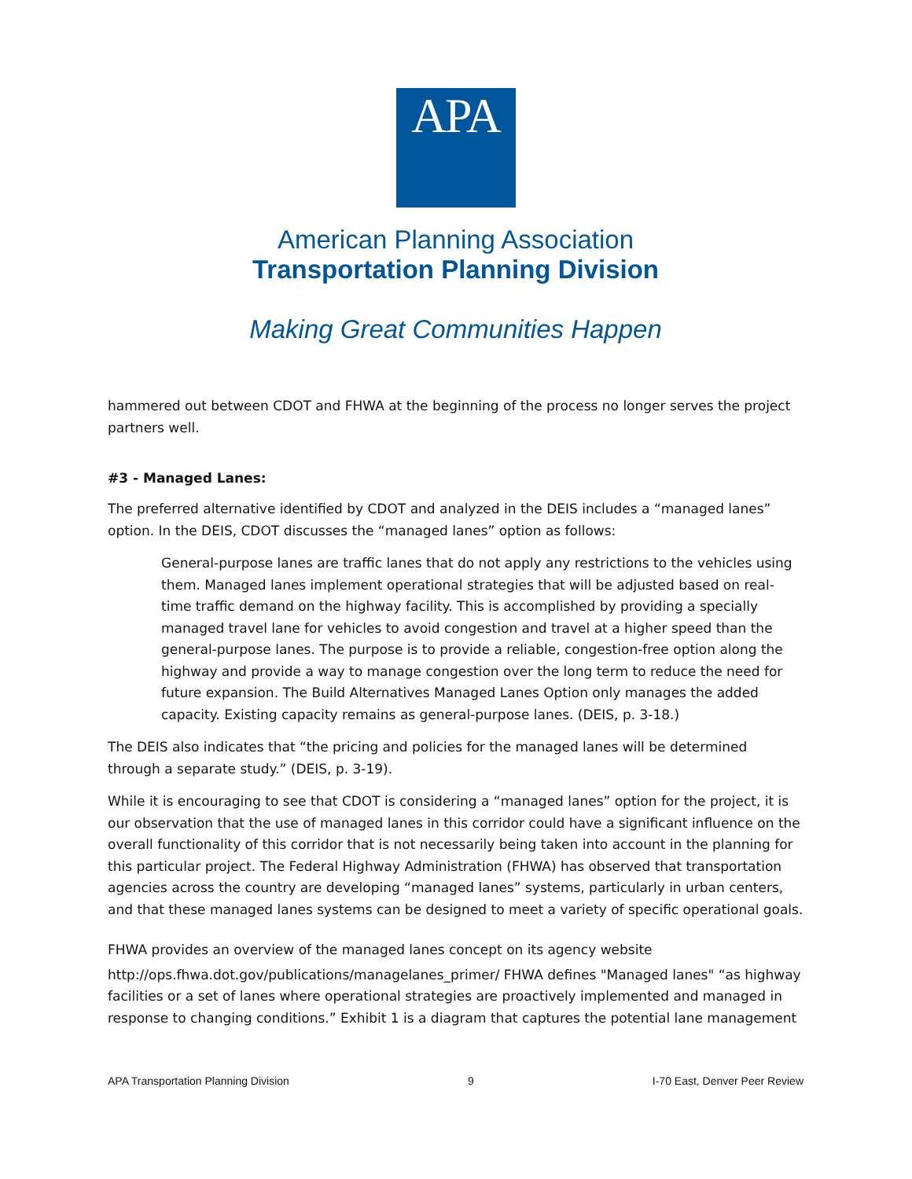APA
American Planning Association
Transportation Planning Division
Making Great Communities Happen
hammered out between CDOT and FHWA at the beginning of the process no longer serves the project partners well.
#3 - Managed Lanes:
The preferred alternative identified by CDOT and analyzed in the DEIS includes a “managed lanes” option. In the DEIS, CDOT discusses the “managed lanes” option as follows:
General-purpose lanes are traffic lanes that do not apply any restrictions to the vehicles using them. Managed lanes implement operational strategies that will be adjusted based on real-time traffic demand on the highway facility. This is accomplished by providing a specially managed travel lane for vehicles to avoid congestion and travel at a higher speed than the general-purpose lanes. The purpose is to provide a reliable, congestion-free option along the highway and provide a way to manage congestion over the long term to reduce the need for future expansion. The Build Alternatives Managed Lanes Option only manages the added capacity. Existing capacity remains as general-purpose lanes. (DEIS, p. 3-18.)
The DEIS also indicates that “the pricing and policies for the managed lanes will be determined through a separate study.” (DEIS, p. 3-19).
While it is encouraging to see that CDOT is considering a “managed lanes” option for the project, it is our observation that the use of managed lanes in this corridor could have a significant influence on the overall functionality of this corridor that is not necessarily being taken into account in the planning for this particular project. The Federal Highway Administration (FHWA) has observed that transportation agencies across the country are developing “managed lanes” systems, particularly in urban centers, and that these managed lanes systems can be designed to meet a variety of specific operational goals.
FHWA provides an overview of the managed lanes concept on its agency website
http://ops.fhwa.dot.gov/publications/managelanes_primer/ FHWA defines "Managed lanes" “as highway facilities or a set of lanes where operational strategies are proactively implemented and managed in response to changing conditions.” Exhibit 1 is a diagram that captures the potential lane management
APA Transportation Planning Division 9 I-70 East, Denver Peer Review